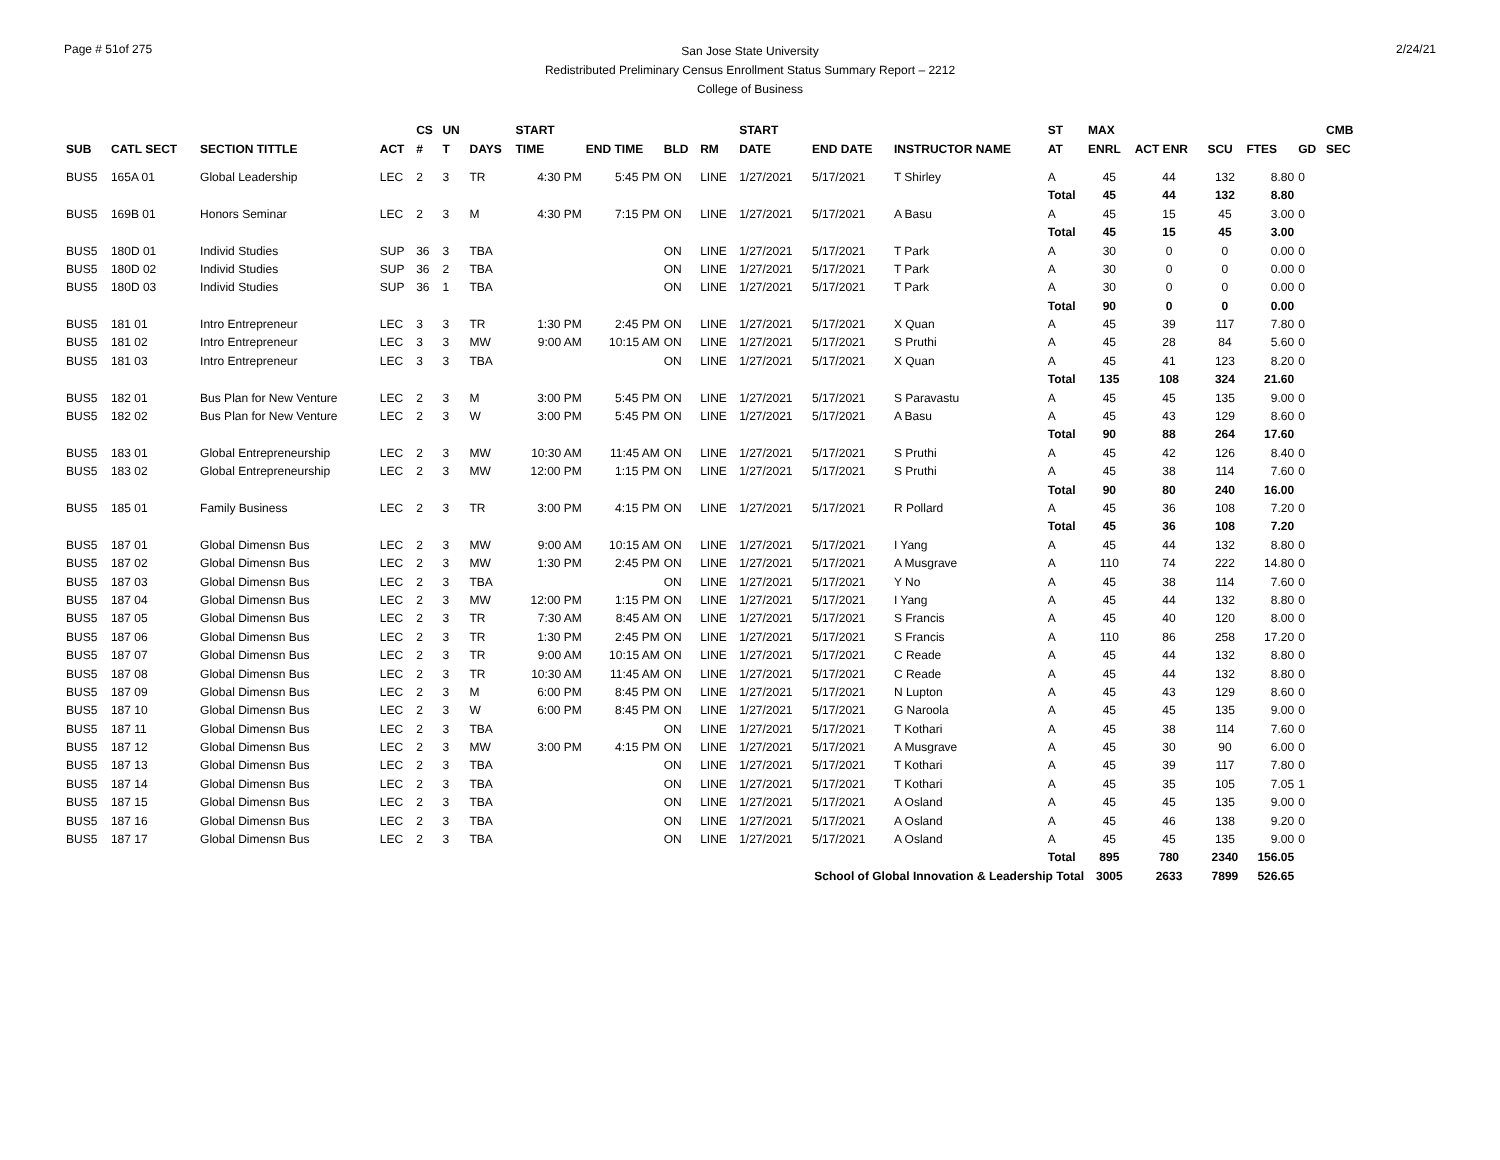Page # 51of 275
San Jose State University
Redistributed Preliminary Census Enrollment Status Summary Report – 2212
College of Business
2/24/21
| | | | | CS | UN | | START | | | | START | | | ST | MAX | | | | | CMB |
| --- | --- | --- | --- | --- | --- | --- | --- | --- | --- | --- | --- | --- | --- | --- | --- | --- | --- | --- | --- | --- |
| SUB | CATL SECT | SECTION TITTLE | ACT | # | T | DAYS | TIME | END TIME | BLD | RM | DATE | END DATE | INSTRUCTOR NAME | AT | ENRL | ACT ENR | SCU | FTES | GD | SEC |
| BUS5 | 165A 01 | Global Leadership | LEC | 2 | 3 | TR | 4:30 PM | 5:45 PM | ON | LINE | 1/27/2021 | 5/17/2021 | T Shirley | A | 45 | 44 | 132 | 8.80 | 0 | |
| | | | | | | | | | | | | | | Total | 45 | 44 | 132 | 8.80 | | |
| BUS5 | 169B 01 | Honors Seminar | LEC | 2 | 3 | M | 4:30 PM | 7:15 PM | ON | LINE | 1/27/2021 | 5/17/2021 | A Basu | A | 45 | 15 | 45 | 3.00 | 0 | |
| | | | | | | | | | | | | | | Total | 45 | 15 | 45 | 3.00 | | |
| BUS5 | 180D 01 | Individ Studies | SUP | 36 | 3 | TBA | | | ON | LINE | 1/27/2021 | 5/17/2021 | T Park | A | 30 | 0 | 0 | 0.00 | 0 | |
| BUS5 | 180D 02 | Individ Studies | SUP | 36 | 2 | TBA | | | ON | LINE | 1/27/2021 | 5/17/2021 | T Park | A | 30 | 0 | 0 | 0.00 | 0 | |
| BUS5 | 180D 03 | Individ Studies | SUP | 36 | 1 | TBA | | | ON | LINE | 1/27/2021 | 5/17/2021 | T Park | A | 30 | 0 | 0 | 0.00 | 0 | |
| | | | | | | | | | | | | | | Total | 90 | 0 | 0 | 0.00 | | |
| BUS5 | 181 01 | Intro Entrepreneur | LEC | 3 | 3 | TR | 1:30 PM | 2:45 PM | ON | LINE | 1/27/2021 | 5/17/2021 | X Quan | A | 45 | 39 | 117 | 7.80 | 0 | |
| BUS5 | 181 02 | Intro Entrepreneur | LEC | 3 | 3 | MW | 9:00 AM | 10:15 AM | ON | LINE | 1/27/2021 | 5/17/2021 | S Pruthi | A | 45 | 28 | 84 | 5.60 | 0 | |
| BUS5 | 181 03 | Intro Entrepreneur | LEC | 3 | 3 | TBA | | | ON | LINE | 1/27/2021 | 5/17/2021 | X Quan | A | 45 | 41 | 123 | 8.20 | 0 | |
| | | | | | | | | | | | | | | Total | 135 | 108 | 324 | 21.60 | | |
| BUS5 | 182 01 | Bus Plan for New Venture | LEC | 2 | 3 | M | 3:00 PM | 5:45 PM | ON | LINE | 1/27/2021 | 5/17/2021 | S Paravastu | A | 45 | 45 | 135 | 9.00 | 0 | |
| BUS5 | 182 02 | Bus Plan for New Venture | LEC | 2 | 3 | W | 3:00 PM | 5:45 PM | ON | LINE | 1/27/2021 | 5/17/2021 | A Basu | A | 45 | 43 | 129 | 8.60 | 0 | |
| | | | | | | | | | | | | | | Total | 90 | 88 | 264 | 17.60 | | |
| BUS5 | 183 01 | Global Entrepreneurship | LEC | 2 | 3 | MW | 10:30 AM | 11:45 AM | ON | LINE | 1/27/2021 | 5/17/2021 | S Pruthi | A | 45 | 42 | 126 | 8.40 | 0 | |
| BUS5 | 183 02 | Global Entrepreneurship | LEC | 2 | 3 | MW | 12:00 PM | 1:15 PM | ON | LINE | 1/27/2021 | 5/17/2021 | S Pruthi | A | 45 | 38 | 114 | 7.60 | 0 | |
| | | | | | | | | | | | | | | Total | 90 | 80 | 240 | 16.00 | | |
| BUS5 | 185 01 | Family Business | LEC | 2 | 3 | TR | 3:00 PM | 4:15 PM | ON | LINE | 1/27/2021 | 5/17/2021 | R Pollard | A | 45 | 36 | 108 | 7.20 | 0 | |
| | | | | | | | | | | | | | | Total | 45 | 36 | 108 | 7.20 | | |
| BUS5 | 187 01 | Global Dimensn Bus | LEC | 2 | 3 | MW | 9:00 AM | 10:15 AM | ON | LINE | 1/27/2021 | 5/17/2021 | I Yang | A | 45 | 44 | 132 | 8.80 | 0 | |
| BUS5 | 187 02 | Global Dimensn Bus | LEC | 2 | 3 | MW | 1:30 PM | 2:45 PM | ON | LINE | 1/27/2021 | 5/17/2021 | A Musgrave | A | 110 | 74 | 222 | 14.80 | 0 | |
| BUS5 | 187 03 | Global Dimensn Bus | LEC | 2 | 3 | TBA | | | ON | LINE | 1/27/2021 | 5/17/2021 | Y No | A | 45 | 38 | 114 | 7.60 | 0 | |
| BUS5 | 187 04 | Global Dimensn Bus | LEC | 2 | 3 | MW | 12:00 PM | 1:15 PM | ON | LINE | 1/27/2021 | 5/17/2021 | I Yang | A | 45 | 44 | 132 | 8.80 | 0 | |
| BUS5 | 187 05 | Global Dimensn Bus | LEC | 2 | 3 | TR | 7:30 AM | 8:45 AM | ON | LINE | 1/27/2021 | 5/17/2021 | S Francis | A | 45 | 40 | 120 | 8.00 | 0 | |
| BUS5 | 187 06 | Global Dimensn Bus | LEC | 2 | 3 | TR | 1:30 PM | 2:45 PM | ON | LINE | 1/27/2021 | 5/17/2021 | S Francis | A | 110 | 86 | 258 | 17.20 | 0 | |
| BUS5 | 187 07 | Global Dimensn Bus | LEC | 2 | 3 | TR | 9:00 AM | 10:15 AM | ON | LINE | 1/27/2021 | 5/17/2021 | C Reade | A | 45 | 44 | 132 | 8.80 | 0 | |
| BUS5 | 187 08 | Global Dimensn Bus | LEC | 2 | 3 | TR | 10:30 AM | 11:45 AM | ON | LINE | 1/27/2021 | 5/17/2021 | C Reade | A | 45 | 44 | 132 | 8.80 | 0 | |
| BUS5 | 187 09 | Global Dimensn Bus | LEC | 2 | 3 | M | 6:00 PM | 8:45 PM | ON | LINE | 1/27/2021 | 5/17/2021 | N Lupton | A | 45 | 43 | 129 | 8.60 | 0 | |
| BUS5 | 187 10 | Global Dimensn Bus | LEC | 2 | 3 | W | 6:00 PM | 8:45 PM | ON | LINE | 1/27/2021 | 5/17/2021 | G Naroola | A | 45 | 45 | 135 | 9.00 | 0 | |
| BUS5 | 187 11 | Global Dimensn Bus | LEC | 2 | 3 | TBA | | | ON | LINE | 1/27/2021 | 5/17/2021 | T Kothari | A | 45 | 38 | 114 | 7.60 | 0 | |
| BUS5 | 187 12 | Global Dimensn Bus | LEC | 2 | 3 | MW | 3:00 PM | 4:15 PM | ON | LINE | 1/27/2021 | 5/17/2021 | A Musgrave | A | 45 | 30 | 90 | 6.00 | 0 | |
| BUS5 | 187 13 | Global Dimensn Bus | LEC | 2 | 3 | TBA | | | ON | LINE | 1/27/2021 | 5/17/2021 | T Kothari | A | 45 | 39 | 117 | 7.80 | 0 | |
| BUS5 | 187 14 | Global Dimensn Bus | LEC | 2 | 3 | TBA | | | ON | LINE | 1/27/2021 | 5/17/2021 | T Kothari | A | 45 | 35 | 105 | 7.05 | 1 | |
| BUS5 | 187 15 | Global Dimensn Bus | LEC | 2 | 3 | TBA | | | ON | LINE | 1/27/2021 | 5/17/2021 | A Osland | A | 45 | 45 | 135 | 9.00 | 0 | |
| BUS5 | 187 16 | Global Dimensn Bus | LEC | 2 | 3 | TBA | | | ON | LINE | 1/27/2021 | 5/17/2021 | A Osland | A | 45 | 46 | 138 | 9.20 | 0 | |
| BUS5 | 187 17 | Global Dimensn Bus | LEC | 2 | 3 | TBA | | | ON | LINE | 1/27/2021 | 5/17/2021 | A Osland | A | 45 | 45 | 135 | 9.00 | 0 | |
| | | | | | | | | | | | | | | Total | 895 | 780 | 2340 | 156.05 | | |
| School of Global Innovation & Leadership Total | | | | | | | | | | | | | | | 3005 | 2633 | 7899 | 526.65 | | |